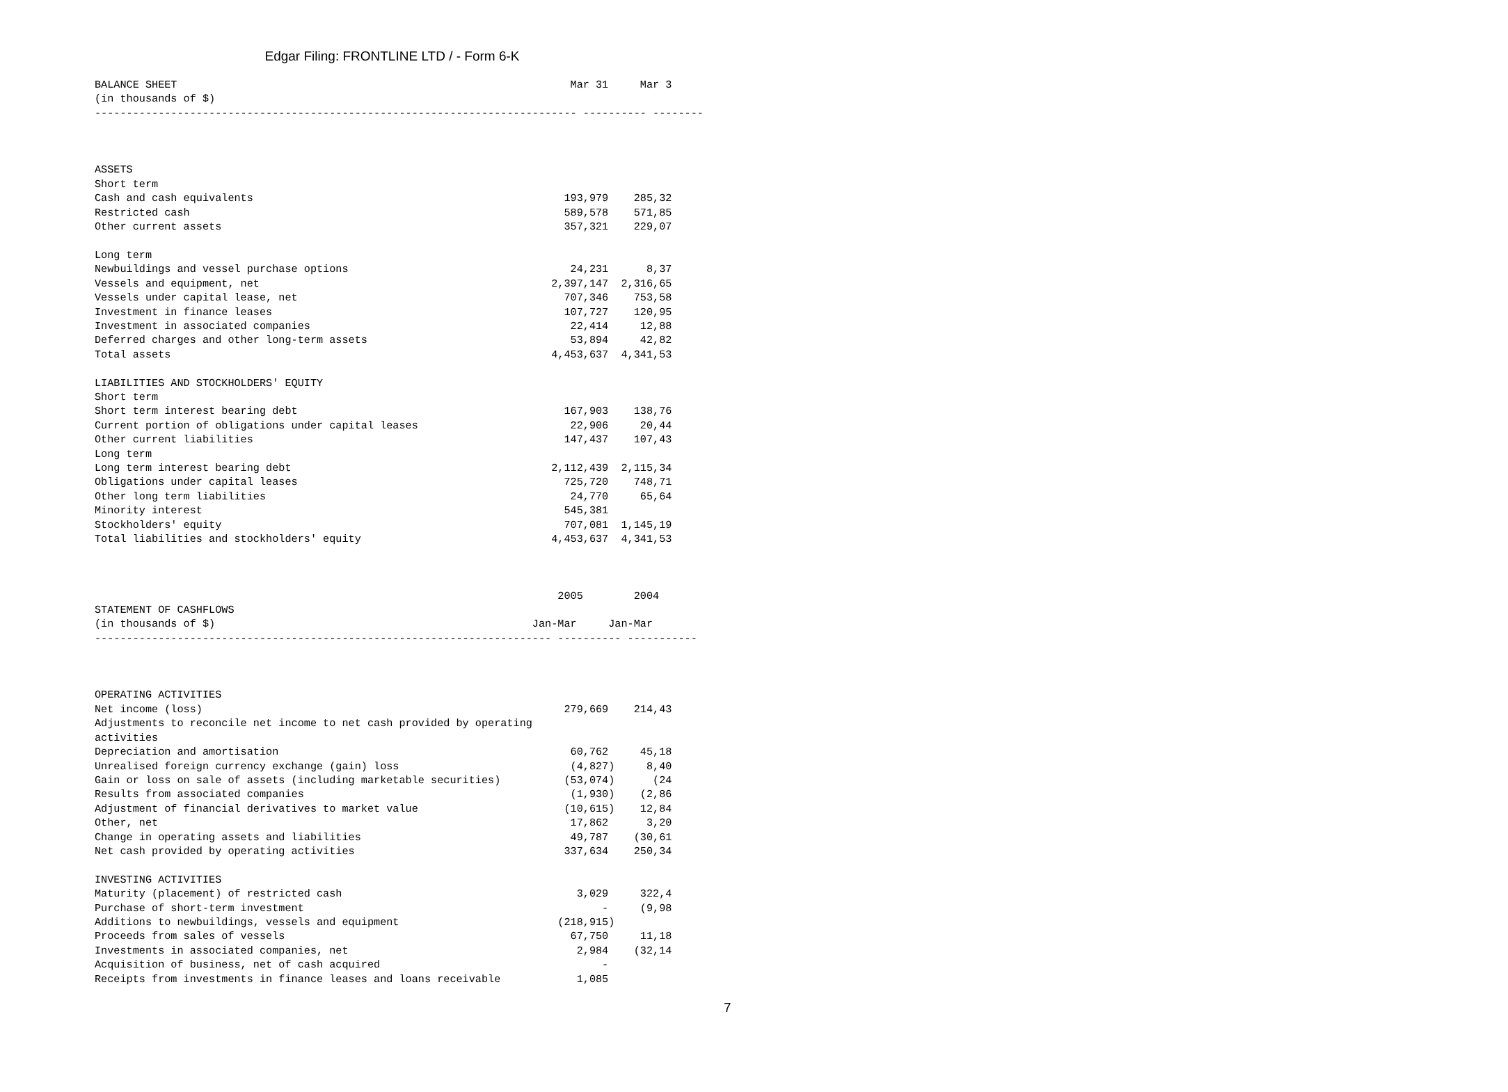Edgar Filing: FRONTLINE LTD / - Form 6-K
BALANCE SHEET                                                              Mar 31     Mar 3
(in thousands of $)
---------------------------------------------------------------------------- ---------- --------



ASSETS
Short term
Cash and cash equivalents                                                 193,979    285,32
Restricted cash                                                           589,578    571,85
Other current assets                                                      357,321    229,07

Long term
Newbuildings and vessel purchase options                                   24,231      8,37
Vessels and equipment, net                                              2,397,147  2,316,65
Vessels under capital lease, net                                          707,346    753,58
Investment in finance leases                                              107,727    120,95
Investment in associated companies                                         22,414     12,88
Deferred charges and other long-term assets                                53,894     42,82
Total assets                                                            4,453,637  4,341,53

LIABILITIES AND STOCKHOLDERS' EQUITY
Short term
Short term interest bearing debt                                          167,903    138,76
Current portion of obligations under capital leases                        22,906     20,44
Other current liabilities                                                 147,437    107,43
Long term
Long term interest bearing debt                                         2,112,439  2,115,34
Obligations under capital leases                                          725,720    748,71
Other long term liabilities                                                24,770     65,64
Minority interest                                                         545,381
Stockholders' equity                                                      707,081  1,145,19
Total liabilities and stockholders' equity                              4,453,637  4,341,53



                                                                         2005        2004
STATEMENT OF CASHFLOWS
(in thousands of $)                                                  Jan-Mar     Jan-Mar
------------------------------------------------------------------------ ---------- -----------



OPERATING ACTIVITIES
Net income (loss)                                                         279,669    214,43
Adjustments to reconcile net income to net cash provided by operating
activities
Depreciation and amortisation                                              60,762     45,18
Unrealised foreign currency exchange (gain) loss                           (4,827)     8,40
Gain or loss on sale of assets (including marketable securities)          (53,074)      (24
Results from associated companies                                          (1,930)    (2,86
Adjustment of financial derivatives to market value                       (10,615)    12,84
Other, net                                                                 17,862      3,20
Change in operating assets and liabilities                                 49,787    (30,61
Net cash provided by operating activities                                 337,634    250,34

INVESTING ACTIVITIES
Maturity (placement) of restricted cash                                     3,029     322,4
Purchase of short-term investment                                               -     (9,98
Additions to newbuildings, vessels and equipment                         (218,915)
Proceeds from sales of vessels                                             67,750     11,18
Investments in associated companies, net                                    2,984    (32,14
Acquisition of business, net of cash acquired                                   -
Receipts from investments in finance leases and loans receivable            1,085
7